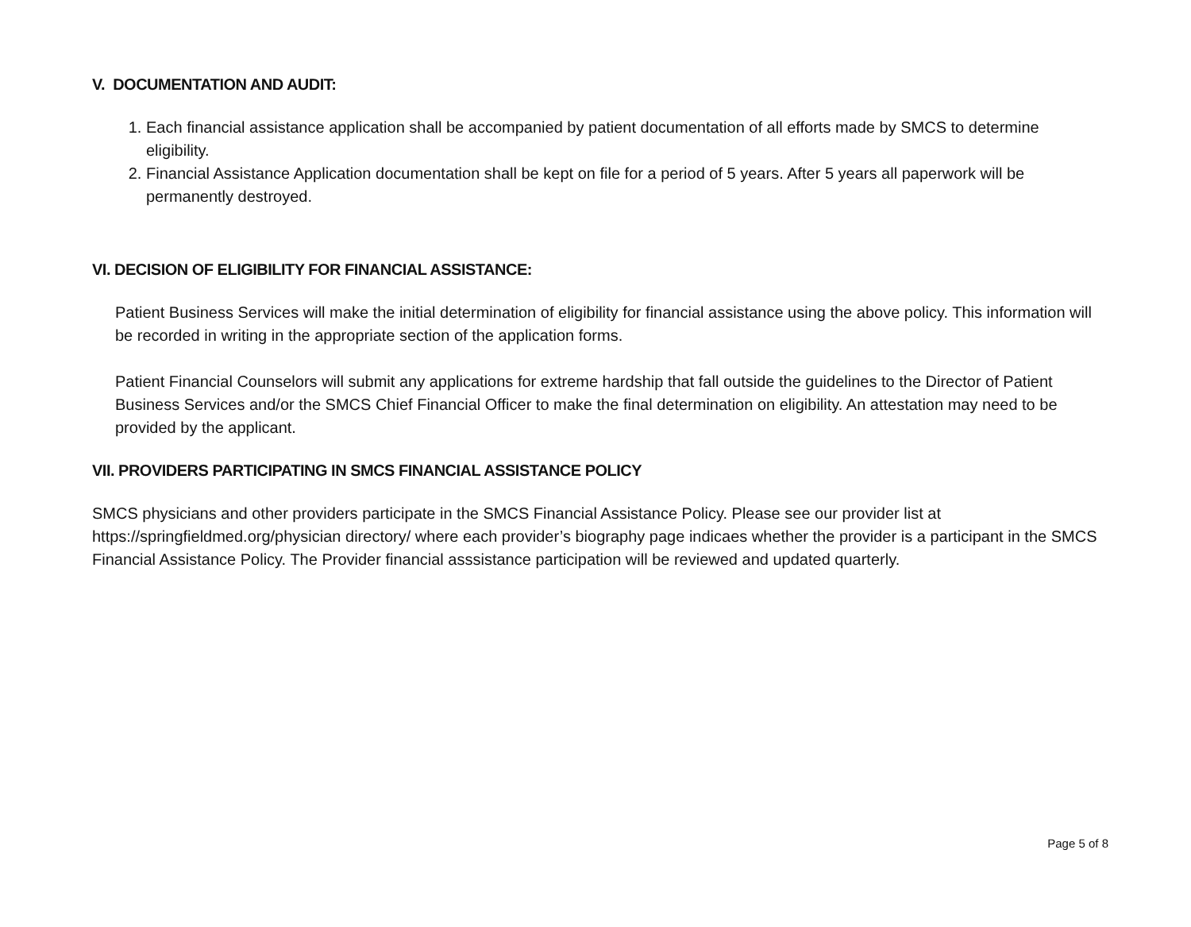V. DOCUMENTATION AND AUDIT:
1. Each financial assistance application shall be accompanied by patient documentation of all efforts made by SMCS to determine eligibility.
2. Financial Assistance Application documentation shall be kept on file for a period of 5 years. After 5 years all paperwork will be permanently destroyed.
VI. DECISION OF ELIGIBILITY FOR FINANCIAL ASSISTANCE:
Patient Business Services will make the initial determination of eligibility for financial assistance using the above policy. This information will be recorded in writing in the appropriate section of the application forms.
Patient Financial Counselors will submit any applications for extreme hardship that fall outside the guidelines to the Director of Patient Business Services and/or the SMCS Chief Financial Officer to make the final determination on eligibility. An attestation may need to be provided by the applicant.
VII. PROVIDERS PARTICIPATING IN SMCS FINANCIAL ASSISTANCE POLICY
SMCS physicians and other providers participate in the SMCS Financial Assistance Policy. Please see our provider list at https://springfieldmed.org/physician directory/ where each provider’s biography page indicaes whether the provider is a participant in the SMCS Financial Assistance Policy. The Provider financial asssistance participation will be reviewed and updated quarterly.
Page 5 of 8